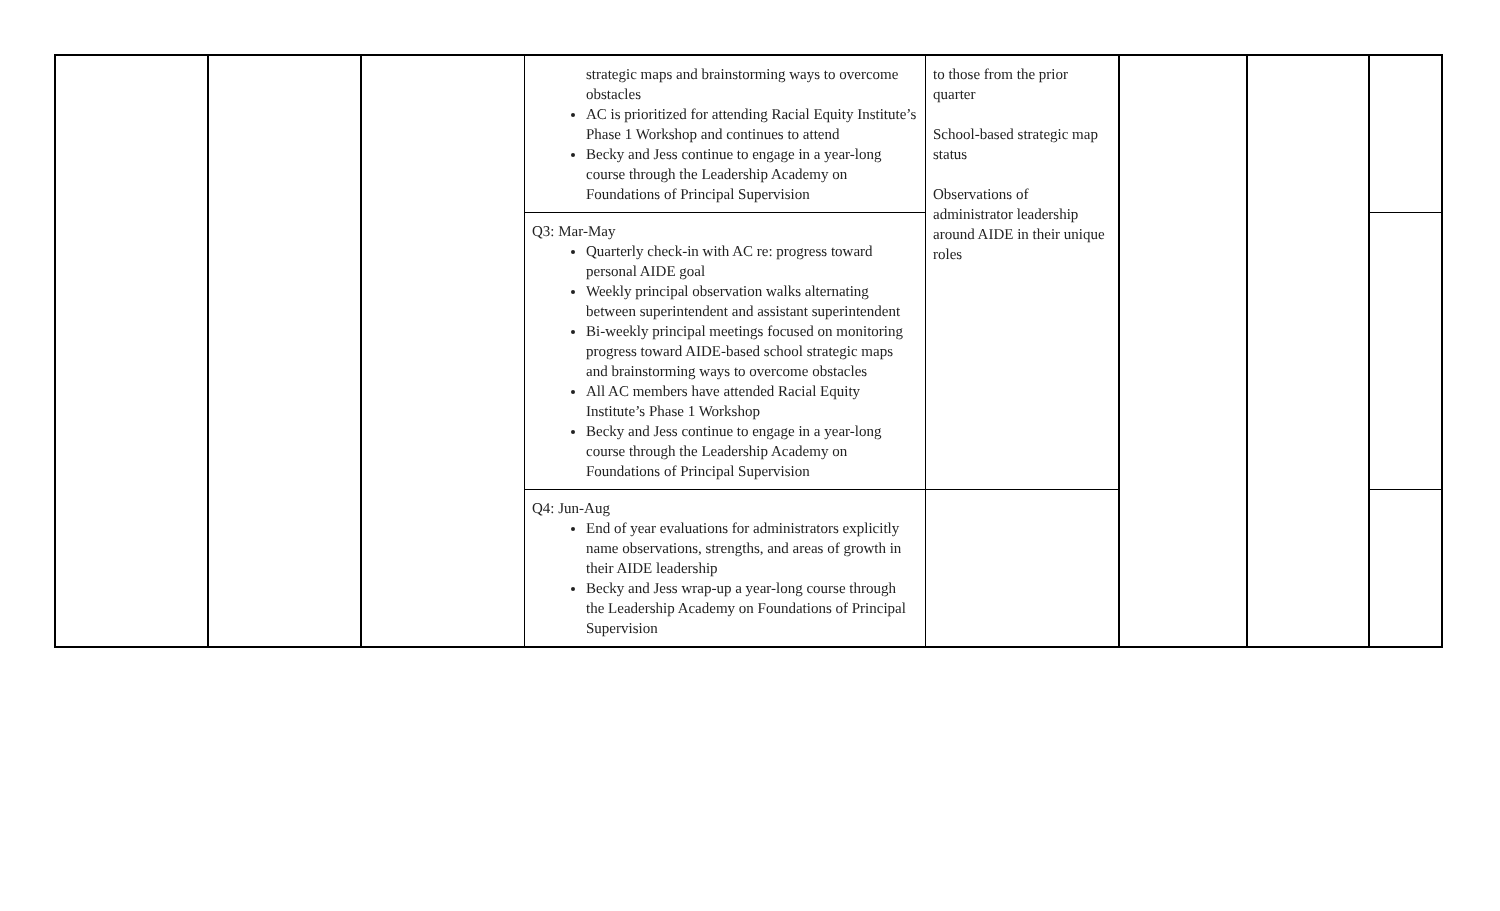| | | | strategic maps and brainstorming ways to overcome obstacles AC is prioritized for attending Racial Equity Institute’s Phase 1 Workshop and continues to attend Becky and Jess continue to engage in a year-long course through the Leadership Academy on Foundations of Principal Supervision | to those from the prior quarter School-based strategic map status Observations of administrator leadership around AIDE in their unique roles | | | |
| | | | Q3: Mar-May Quarterly check-in with AC re: progress toward personal AIDE goal Weekly principal observation walks alternating between superintendent and assistant superintendent Bi-weekly principal meetings focused on monitoring progress toward AIDE-based school strategic maps and brainstorming ways to overcome obstacles All AC members have attended Racial Equity Institute’s Phase 1 Workshop Becky and Jess continue to engage in a year-long course through the Leadership Academy on Foundations of Principal Supervision | | | | |
| | | | Q4: Jun-Aug End of year evaluations for administrators explicitly name observations, strengths, and areas of growth in their AIDE leadership Becky and Jess wrap-up a year-long course through the Leadership Academy on Foundations of Principal Supervision | | | | |